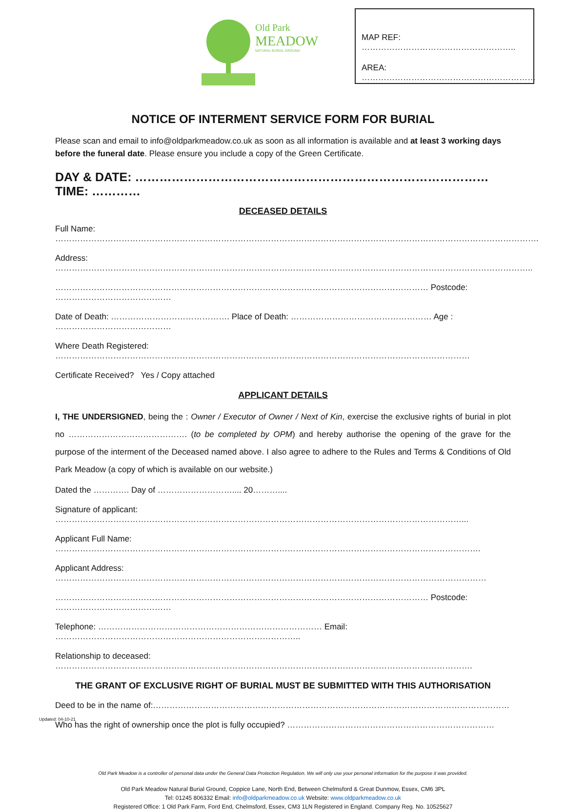Old Park
MEADOW
NATURAL BURIAL GROUND
MAP REF: ………………………………………………..
AREA: ………………………………………………………
NOTICE OF INTERMENT SERVICE FORM FOR BURIAL
Please scan and email to info@oldparkmeadow.co.uk as soon as all information is available and at least 3 working days before the funeral date. Please ensure you include a copy of the Green Certificate.
DAY & DATE: ……………………………………………………………………………TIME: …………
DECEASED DETAILS
Full Name: ………………………………………………………………………………………………………………………………………………………….
Address: ………………………………………………………………………………………………………………………………………………………..
……………………………………………………………………………………………………………………… Postcode: ……………………………………
Date of Death: ……………………………………. Place of Death: …………………………………………… Age : ……………………………………
Where Death Registered: ……………………………………………………………………………………………………………………………………
Certificate Received? Yes / Copy attached
APPLICANT DETAILS
I, THE UNDERSIGNED, being the : Owner / Executor of Owner / Next of Kin, exercise the exclusive rights of burial in plot no ……………………………………. (to be completed by OPM) and hereby authorise the opening of the grave for the purpose of the interment of the Deceased named above. I also agree to adhere to the Rules and Terms & Conditions of Old Park Meadow (a copy of which is available on our website.)
Dated the …………. Day of ……………………….... 20………....
Signature of applicant: …………………………………………………………………………………………………………………………………...
Applicant Full Name: ……………………………………………………………………………………………………………………………………….
Applicant Address: …………………………………………………………………………………………………………………………………………
……………………………………………………………………………………………………………………… Postcode: ……………………………………
Telephone: ……………………………………………………………………… Email: ……………………………………………………………………………..
Relationship to deceased: …………………………………………………………………………………………………………………………………….
THE GRANT OF EXCLUSIVE RIGHT OF BURIAL MUST BE SUBMITTED WITH THIS AUTHORISATION
Deed to be in the name of:…………………………………………………………………………………………………………………
Who has the right of ownership once the plot is fully occupied? …………………………………………………………………
Old Park Meadow is a controller of personal data under the General Data Protection Regulation. We will only use your personal information for the purpose it was provided.
Old Park Meadow Natural Burial Ground, Coppice Lane, North End, Between Chelmsford & Great Dunmow, Essex, CM6 3PL
Tel: 01245 806332 Email: info@oldparkmeadow.co.uk Website: www.oldparkmeadow.co.uk
Registered Office: 1 Old Park Farm, Ford End, Chelmsford, Essex, CM3 1LN Registered in England. Company Reg. No. 10525627
Updated: 04-10-21